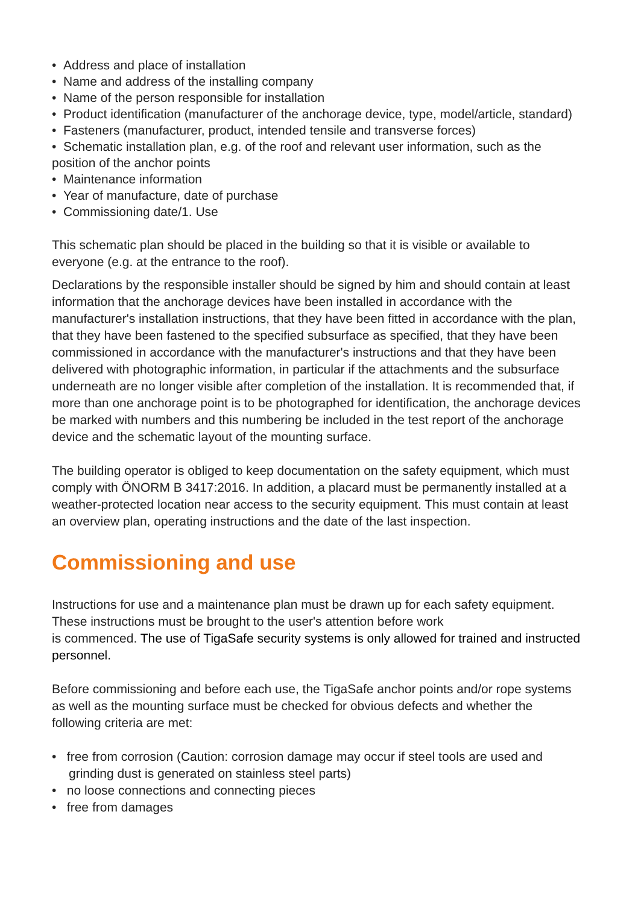• Address and place of installation
• Name and address of the installing company
• Name of the person responsible for installation
• Product identification (manufacturer of the anchorage device, type, model/article, standard)
• Fasteners (manufacturer, product, intended tensile and transverse forces)
• Schematic installation plan, e.g. of the roof and relevant user information, such as the position of the anchor points
• Maintenance information
• Year of manufacture, date of purchase
• Commissioning date/1. Use
This schematic plan should be placed in the building so that it is visible or available to everyone (e.g. at the entrance to the roof).
Declarations by the responsible installer should be signed by him and should contain at least information that the anchorage devices have been installed in accordance with the manufacturer's installation instructions, that they have been fitted in accordance with the plan, that they have been fastened to the specified subsurface as specified, that they have been commissioned in accordance with the manufacturer's instructions and that they have been delivered with photographic information, in particular if the attachments and the subsurface underneath are no longer visible after completion of the installation. It is recommended that, if more than one anchorage point is to be photographed for identification, the anchorage devices be marked with numbers and this numbering be included in the test report of the anchorage device and the schematic layout of the mounting surface.
The building operator is obliged to keep documentation on the safety equipment, which must comply with ÖNORM B 3417:2016. In addition, a placard must be permanently installed at a weather-protected location near access to the security equipment. This must contain at least an overview plan, operating instructions and the date of the last inspection.
Commissioning and use
Instructions for use and a maintenance plan must be drawn up for each safety equipment.
These instructions must be brought to the user's attention before work
is commenced. The use of TigaSafe security systems is only allowed for trained and instructed personnel.
Before commissioning and before each use, the TigaSafe anchor points and/or rope systems as well as the mounting surface must be checked for obvious defects and whether the following criteria are met:
• free from corrosion (Caution: corrosion damage may occur if steel tools are used and grinding dust is generated on stainless steel parts)
• no loose connections and connecting pieces
• free from damages